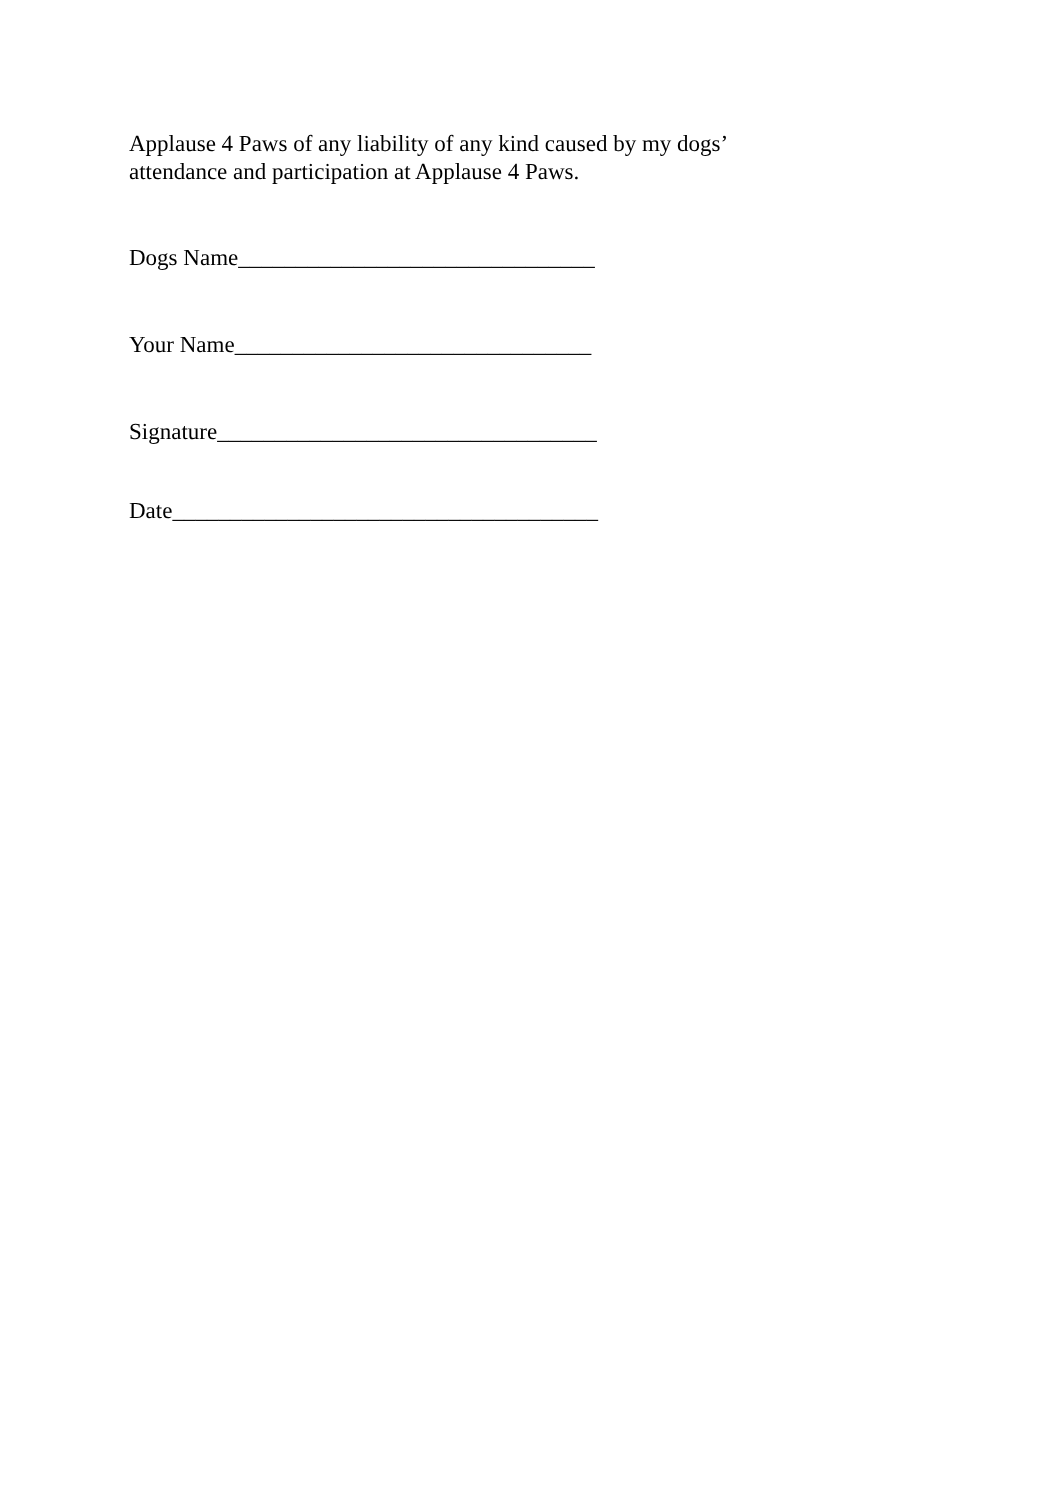Applause 4 Paws of any liability of any kind caused by my dogs’
attendance and participation at Applause 4 Paws.
Dogs Name_______________________________
Your Name_______________________________
Signature_________________________________
Date_____________________________________